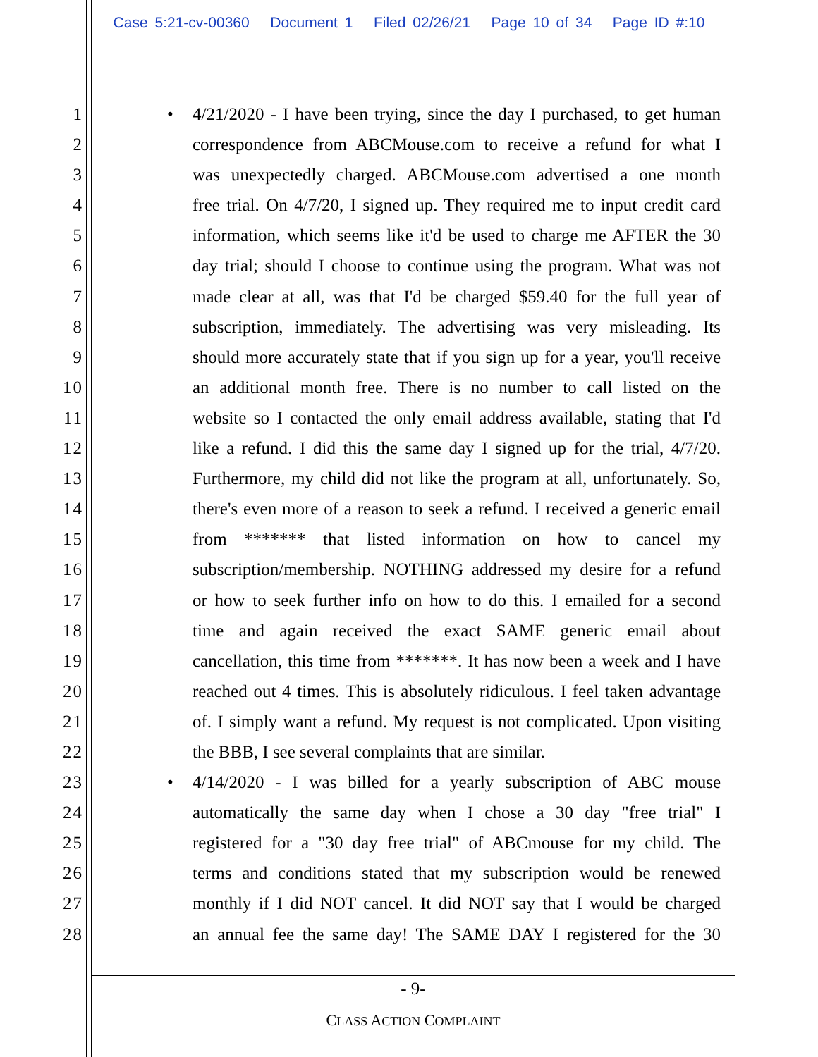Case 5:21-cv-00360 Document 1 Filed 02/26/21 Page 10 of 34 Page ID #:10
1
• 4/21/2020 - I have been trying, since the day I purchased, to get human
2 correspondence from ABCMouse.com to receive a refund for what I
3 was unexpectedly charged. ABCMouse.com advertised a one month
4 free trial. On 4/7/20, I signed up. They required me to input credit card
5 information, which seems like it'd be used to charge me AFTER the 30
6 day trial; should I choose to continue using the program. What was not
7 made clear at all, was that I'd be charged $59.40 for the full year of
8 subscription, immediately. The advertising was very misleading. Its
9 should more accurately state that if you sign up for a year, you'll receive
10 an additional month free. There is no number to call listed on the
11 website so I contacted the only email address available, stating that I'd
12 like a refund. I did this the same day I signed up for the trial, 4/7/20.
13 Furthermore, my child did not like the program at all, unfortunately. So,
14 there's even more of a reason to seek a refund. I received a generic email
15 from ******* that listed information on how to cancel my
16 subscription/membership. NOTHING addressed my desire for a refund
17 or how to seek further info on how to do this. I emailed for a second
18 time and again received the exact SAME generic email about
19 cancellation, this time from *******. It has now been a week and I have
20 reached out 4 times. This is absolutely ridiculous. I feel taken advantage
21 of. I simply want a refund. My request is not complicated. Upon visiting
22 the BBB, I see several complaints that are similar.
23
• 4/14/2020 - I was billed for a yearly subscription of ABC mouse
24 automatically the same day when I chose a 30 day "free trial" I
25 registered for a "30 day free trial" of ABCmouse for my child. The
26 terms and conditions stated that my subscription would be renewed
27 monthly if I did NOT cancel. It did NOT say that I would be charged
28 an annual fee the same day! The SAME DAY I registered for the 30
- 9-
CLASS ACTION COMPLAINT